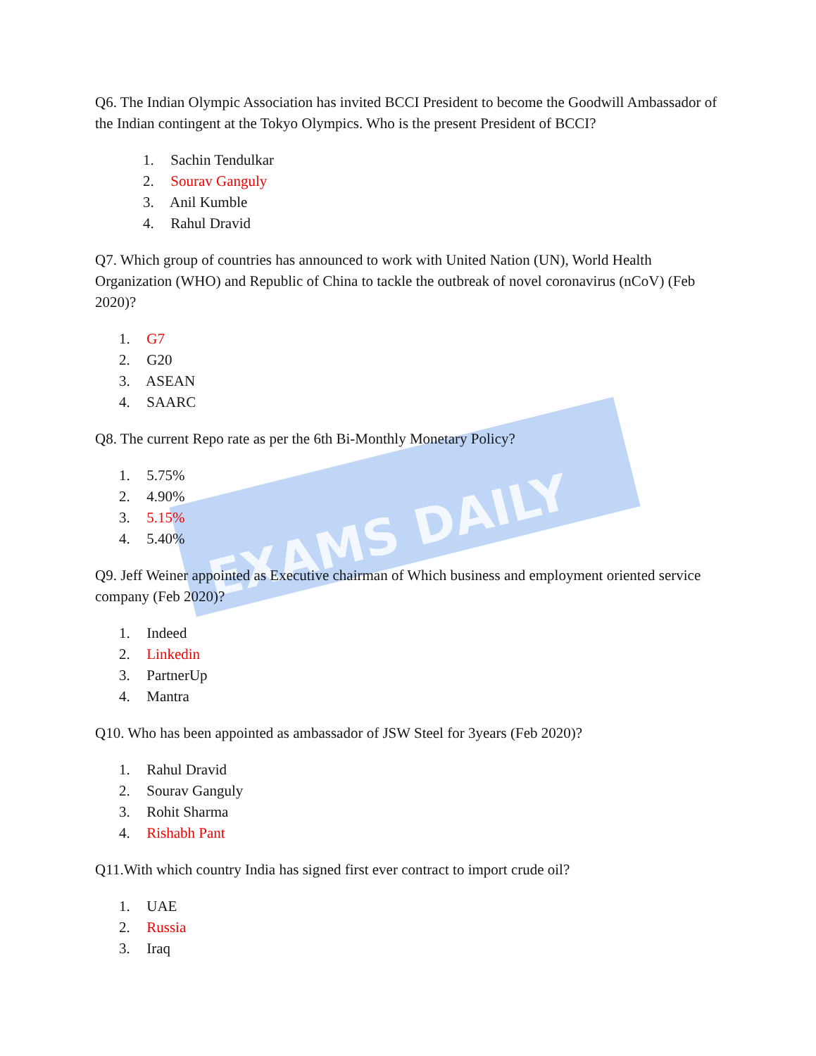EXAMS DAILY
Q6. The Indian Olympic Association has invited BCCI President to become the Goodwill Ambassador of the Indian contingent at the Tokyo Olympics. Who is the present President of BCCI?
1. Sachin Tendulkar
2. Sourav Ganguly
3. Anil Kumble
4. Rahul Dravid
Q7. Which group of countries has announced to work with United Nation (UN), World Health Organization (WHO) and Republic of China to tackle the outbreak of novel coronavirus (nCoV) (Feb 2020)?
1. G7
2. G20
3. ASEAN
4. SAARC
Q8. The current Repo rate as per the 6th Bi-Monthly Monetary Policy?
1. 5.75%
2. 4.90%
3. 5.15%
4. 5.40%
Q9. Jeff Weiner appointed as Executive chairman of Which business and employment oriented service company (Feb 2020)?
1. Indeed
2. Linkedin
3. PartnerUp
4. Mantra
Q10. Who has been appointed as ambassador of JSW Steel for 3years (Feb 2020)?
1. Rahul Dravid
2. Sourav Ganguly
3. Rohit Sharma
4. Rishabh Pant
Q11.With which country India has signed first ever contract to import crude oil?
1. UAE
2. Russia
3. Iraq